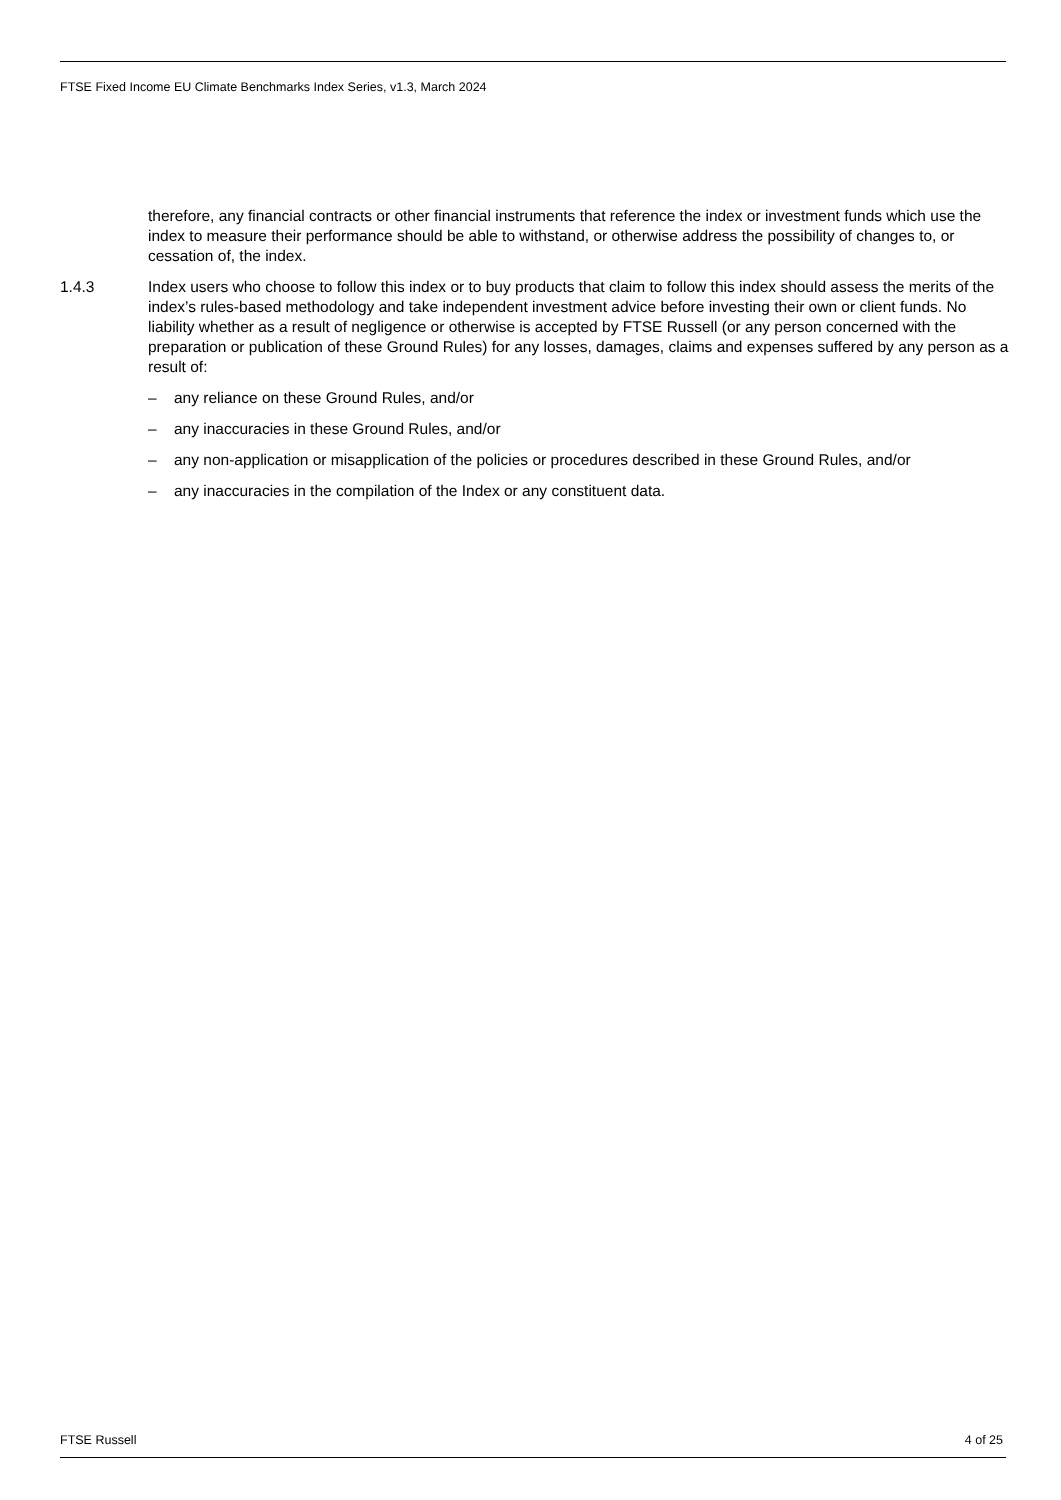FTSE Fixed Income EU Climate Benchmarks Index Series, v1.3, March 2024
therefore, any financial contracts or other financial instruments that reference the index or investment funds which use the index to measure their performance should be able to withstand, or otherwise address the possibility of changes to, or cessation of, the index.
1.4.3 Index users who choose to follow this index or to buy products that claim to follow this index should assess the merits of the index’s rules-based methodology and take independent investment advice before investing their own or client funds. No liability whether as a result of negligence or otherwise is accepted by FTSE Russell (or any person concerned with the preparation or publication of these Ground Rules) for any losses, damages, claims and expenses suffered by any person as a result of:
– any reliance on these Ground Rules, and/or
– any inaccuracies in these Ground Rules, and/or
– any non-application or misapplication of the policies or procedures described in these Ground Rules, and/or
– any inaccuracies in the compilation of the Index or any constituent data.
FTSE Russell 4 of 25